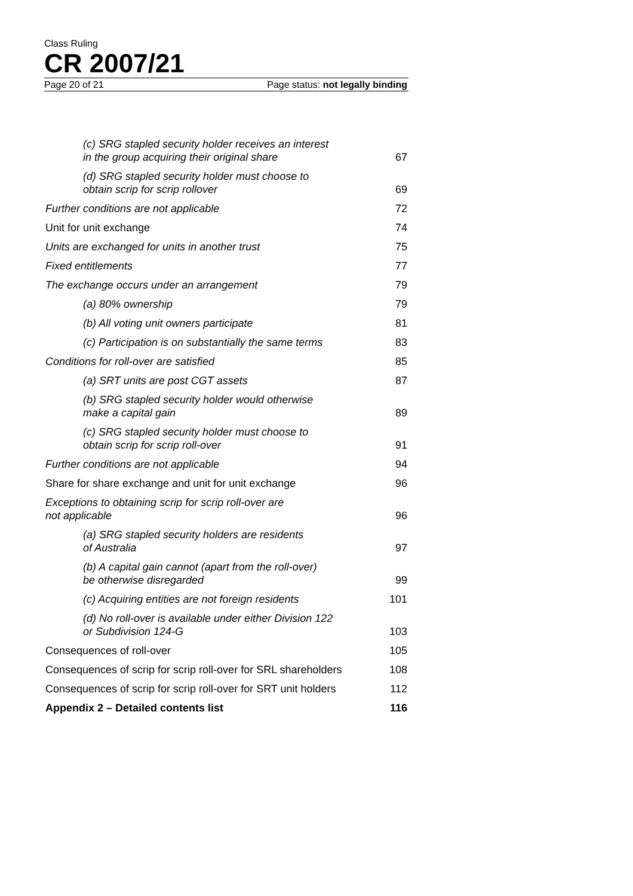Class Ruling
CR 2007/21
Page 20 of 21 Page status: not legally binding
| (c) SRG stapled security holder receives an interest in the group acquiring their original share | 67 |
| (d) SRG stapled security holder must choose to obtain scrip for scrip rollover | 69 |
| Further conditions are not applicable | 72 |
| Unit for unit exchange | 74 |
| Units are exchanged for units in another trust | 75 |
| Fixed entitlements | 77 |
| The exchange occurs under an arrangement | 79 |
| (a) 80% ownership | 79 |
| (b) All voting unit owners participate | 81 |
| (c) Participation is on substantially the same terms | 83 |
| Conditions for roll-over are satisfied | 85 |
| (a) SRT units are post CGT assets | 87 |
| (b) SRG stapled security holder would otherwise make a capital gain | 89 |
| (c) SRG stapled security holder must choose to obtain scrip for scrip roll-over | 91 |
| Further conditions are not applicable | 94 |
| Share for share exchange and unit for unit exchange | 96 |
| Exceptions to obtaining scrip for scrip roll-over are not applicable | 96 |
| (a) SRG stapled security holders are residents of Australia | 97 |
| (b) A capital gain cannot (apart from the roll-over) be otherwise disregarded | 99 |
| (c) Acquiring entities are not foreign residents | 101 |
| (d) No roll-over is available under either Division 122 or Subdivision 124-G | 103 |
| Consequences of roll-over | 105 |
| Consequences of scrip for scrip roll-over for SRL shareholders | 108 |
| Consequences of scrip for scrip roll-over for SRT unit holders | 112 |
| Appendix 2 – Detailed contents list | 116 |